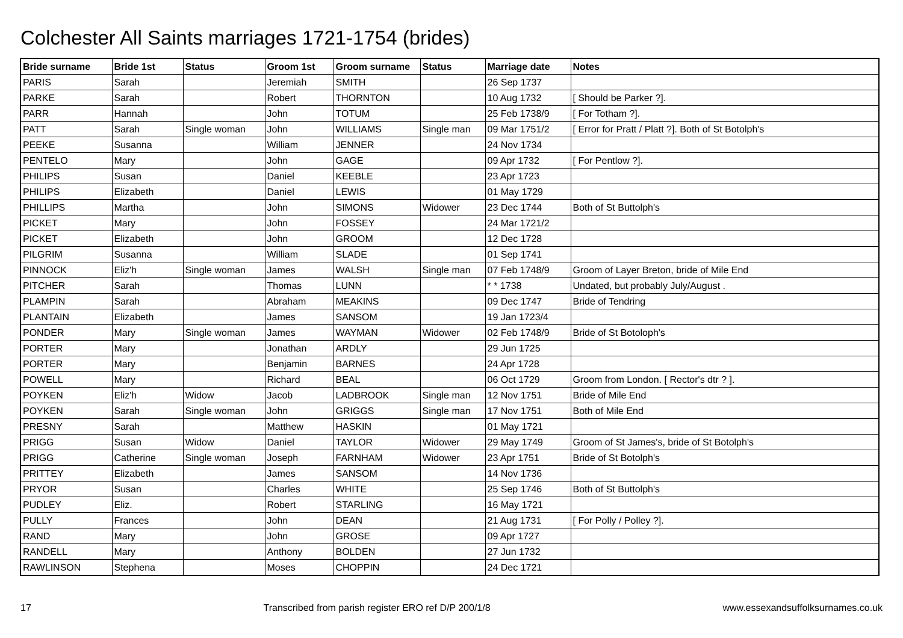Colchester All Saints marriages 1721-1754 (brides)
| Bride surname | Bride 1st | Status | Groom 1st | Groom surname | Status | Marriage date | Notes |
| --- | --- | --- | --- | --- | --- | --- | --- |
| PARIS | Sarah | | Jeremiah | SMITH | | 26 Sep 1737 | |
| PARKE | Sarah | | Robert | THORNTON | | 10 Aug 1732 | [ Should be Parker ?]. |
| PARR | Hannah | | John | TOTUM | | 25 Feb 1738/9 | [ For Totham ?]. |
| PATT | Sarah | Single woman | John | WILLIAMS | Single man | 09 Mar 1751/2 | [ Error for Pratt / Platt ?]. Both of St Botolph's |
| PEEKE | Susanna | | William | JENNER | | 24 Nov 1734 | |
| PENTELO | Mary | | John | GAGE | | 09 Apr 1732 | [ For Pentlow ?]. |
| PHILIPS | Susan | | Daniel | KEEBLE | | 23 Apr 1723 | |
| PHILIPS | Elizabeth | | Daniel | LEWIS | | 01 May 1729 | |
| PHILLIPS | Martha | | John | SIMONS | Widower | 23 Dec 1744 | Both of St Buttolph's |
| PICKET | Mary | | John | FOSSEY | | 24 Mar 1721/2 | |
| PICKET | Elizabeth | | John | GROOM | | 12 Dec 1728 | |
| PILGRIM | Susanna | | William | SLADE | | 01 Sep 1741 | |
| PINNOCK | Eliz'h | Single woman | James | WALSH | Single man | 07 Feb 1748/9 | Groom of Layer Breton, bride of Mile End |
| PITCHER | Sarah | | Thomas | LUNN | | * * 1738 | Undated, but probably July/August . |
| PLAMPIN | Sarah | | Abraham | MEAKINS | | 09 Dec 1747 | Bride of Tendring |
| PLANTAIN | Elizabeth | | James | SANSOM | | 19 Jan 1723/4 | |
| PONDER | Mary | Single woman | James | WAYMAN | Widower | 02 Feb 1748/9 | Bride of St Botoloph's |
| PORTER | Mary | | Jonathan | ARDLY | | 29 Jun 1725 | |
| PORTER | Mary | | Benjamin | BARNES | | 24 Apr 1728 | |
| POWELL | Mary | | Richard | BEAL | | 06 Oct 1729 | Groom from London. [ Rector's dtr ? ]. |
| POYKEN | Eliz'h | Widow | Jacob | LADBROOK | Single man | 12 Nov 1751 | Bride of Mile End |
| POYKEN | Sarah | Single woman | John | GRIGGS | Single man | 17 Nov 1751 | Both of Mile End |
| PRESNY | Sarah | | Matthew | HASKIN | | 01 May 1721 | |
| PRIGG | Susan | Widow | Daniel | TAYLOR | Widower | 29 May 1749 | Groom of St James's, bride of St Botolph's |
| PRIGG | Catherine | Single woman | Joseph | FARNHAM | Widower | 23 Apr 1751 | Bride of St Botolph's |
| PRITTEY | Elizabeth | | James | SANSOM | | 14 Nov 1736 | |
| PRYOR | Susan | | Charles | WHITE | | 25 Sep 1746 | Both of St Buttolph's |
| PUDLEY | Eliz. | | Robert | STARLING | | 16 May 1721 | |
| PULLY | Frances | | John | DEAN | | 21 Aug 1731 | [ For Polly / Polley ?]. |
| RAND | Mary | | John | GROSE | | 09 Apr 1727 | |
| RANDELL | Mary | | Anthony | BOLDEN | | 27 Jun 1732 | |
| RAWLINSON | Stephena | | Moses | CHOPPIN | | 24 Dec 1721 | |
17 Transcribed from parish register ERO ref D/P 200/1/8 www.essexandsuffolksurnames.co.uk